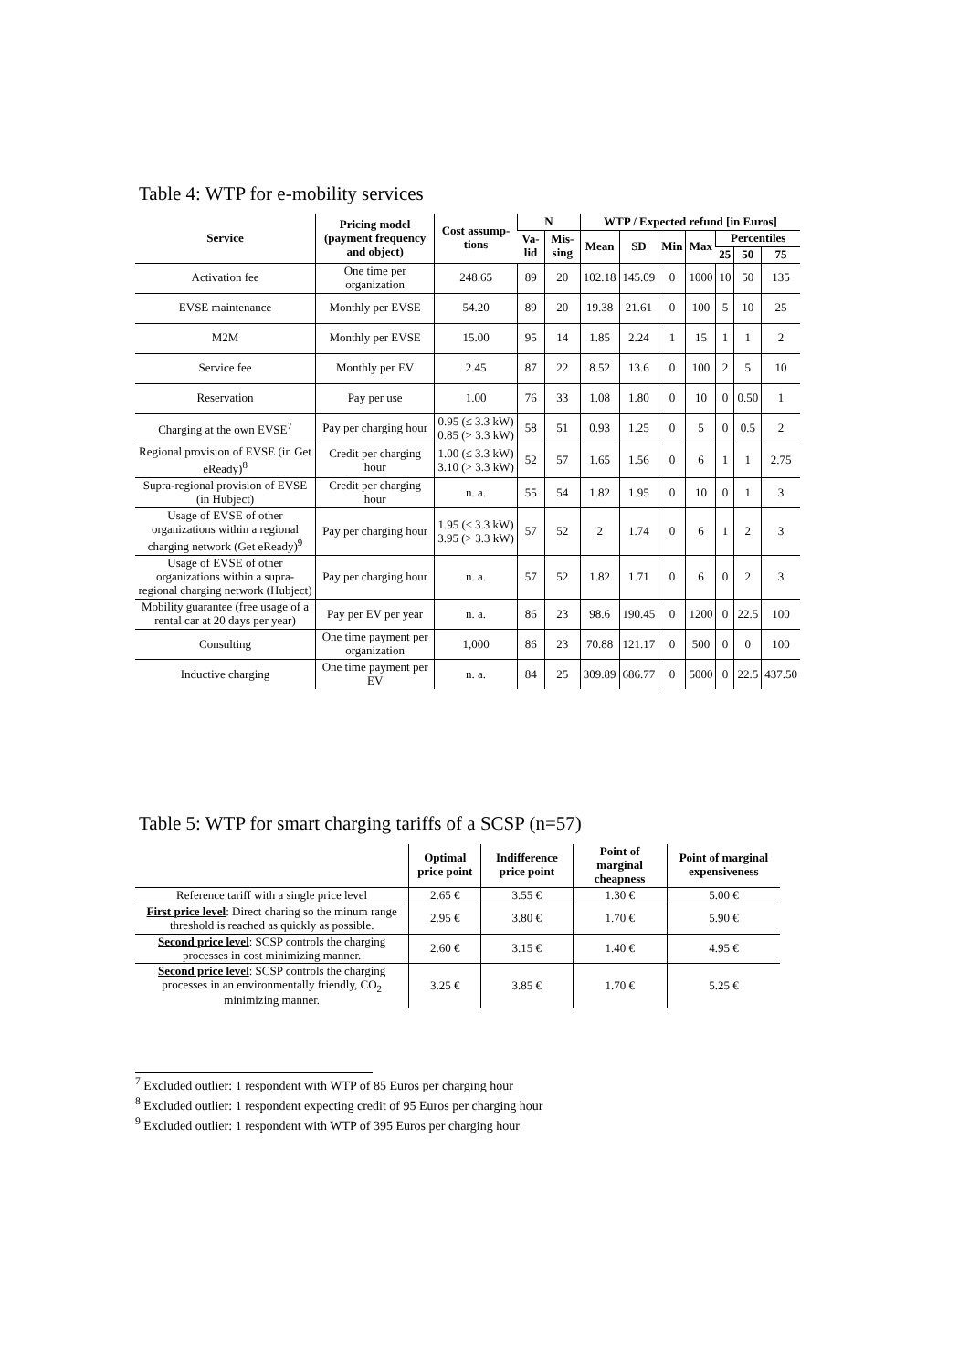Table 4: WTP for e-mobility services
| Service | Pricing model (payment frequency and object) | Cost assump-tions | N | | WTP / Expected refund [in Euros] | | | | | | |
| --- | --- | --- | --- | --- | --- | --- | --- | --- | --- | --- | --- |
| | | | Va-lid | Mis-sing | Mean | SD | Min | Max | Percentiles | | |
| | | | | | | | | | 25 | 50 | 75 |
| Activation fee | One time per organization | 248.65 | 89 | 20 | 102.18 | 145.09 | 0 | 1000 | 10 | 50 | 135 |
| EVSE maintenance | Monthly per EVSE | 54.20 | 89 | 20 | 19.38 | 21.61 | 0 | 100 | 5 | 10 | 25 |
| M2M | Monthly per EVSE | 15.00 | 95 | 14 | 1.85 | 2.24 | 1 | 15 | 1 | 1 | 2 |
| Service fee | Monthly per EV | 2.45 | 87 | 22 | 8.52 | 13.6 | 0 | 100 | 2 | 5 | 10 |
| Reservation | Pay per use | 1.00 | 76 | 33 | 1.08 | 1.80 | 0 | 10 | 0 | 0.50 | 1 |
| Charging at the own EVSE<sup>7</sup> | Pay per charging hour | 0.95 (≤ 3.3 kW) 0.85 (> 3.3 kW) | 58 | 51 | 0.93 | 1.25 | 0 | 5 | 0 | 0.5 | 2 |
| Regional provision of EVSE (in Get eReady)<sup>8</sup> | Credit per charging hour | 1.00 (≤ 3.3 kW) 3.10 (> 3.3 kW) | 52 | 57 | 1.65 | 1.56 | 0 | 6 | 1 | 1 | 2.75 |
| Supra-regional provision of EVSE (in Hubject) | Credit per charging hour | n. a. | 55 | 54 | 1.82 | 1.95 | 0 | 10 | 0 | 1 | 3 |
| Usage of EVSE of other organizations within a regional charging network (Get eReady)<sup>9</sup> | Pay per charging hour | 1.95 (≤ 3.3 kW) 3.95 (> 3.3 kW) | 57 | 52 | 2 | 1.74 | 0 | 6 | 1 | 2 | 3 |
| Usage of EVSE of other organizations within a supra-regional charging network (Hubject) | Pay per charging hour | n. a. | 57 | 52 | 1.82 | 1.71 | 0 | 6 | 0 | 2 | 3 |
| Mobility guarantee (free usage of a rental car at 20 days per year) | Pay per EV per year | n. a. | 86 | 23 | 98.6 | 190.45 | 0 | 1200 | 0 | 22.5 | 100 |
| Consulting | One time payment per organization | 1,000 | 86 | 23 | 70.88 | 121.17 | 0 | 500 | 0 | 0 | 100 |
| Inductive charging | One time payment per EV | n. a. | 84 | 25 | 309.89 | 686.77 | 0 | 5000 | 0 | 22.5 | 437.50 |
Table 5: WTP for smart charging tariffs of a SCSP (n=57)
| | Optimal price point | Indifference price point | Point of marginal cheapness | Point of marginal expensiveness |
| --- | --- | --- | --- | --- |
| Reference tariff with a single price level | 2.65 € | 3.55 € | 1.30 € | 5.00 € |
| First price level : Direct charing so the minum range threshold is reached as quickly as possible. | 2.95 € | 3.80 € | 1.70 € | 5.90 € |
| Second price level : SCSP controls the charging processes in cost minimizing manner. | 2.60 € | 3.15 € | 1.40 € | 4.95 € |
| Second price level : SCSP controls the charging processes in an environmentally friendly, CO<sub>2</sub> minimizing manner. | 3.25 € | 3.85 € | 1.70 € | 5.25 € |
<sup>7</sup> Excluded outlier: 1 respondent with WTP of 85 Euros per charging hour
<sup>8</sup> Excluded outlier: 1 respondent expecting credit of 95 Euros per charging hour
<sup>9</sup> Excluded outlier: 1 respondent with WTP of 395 Euros per charging hour